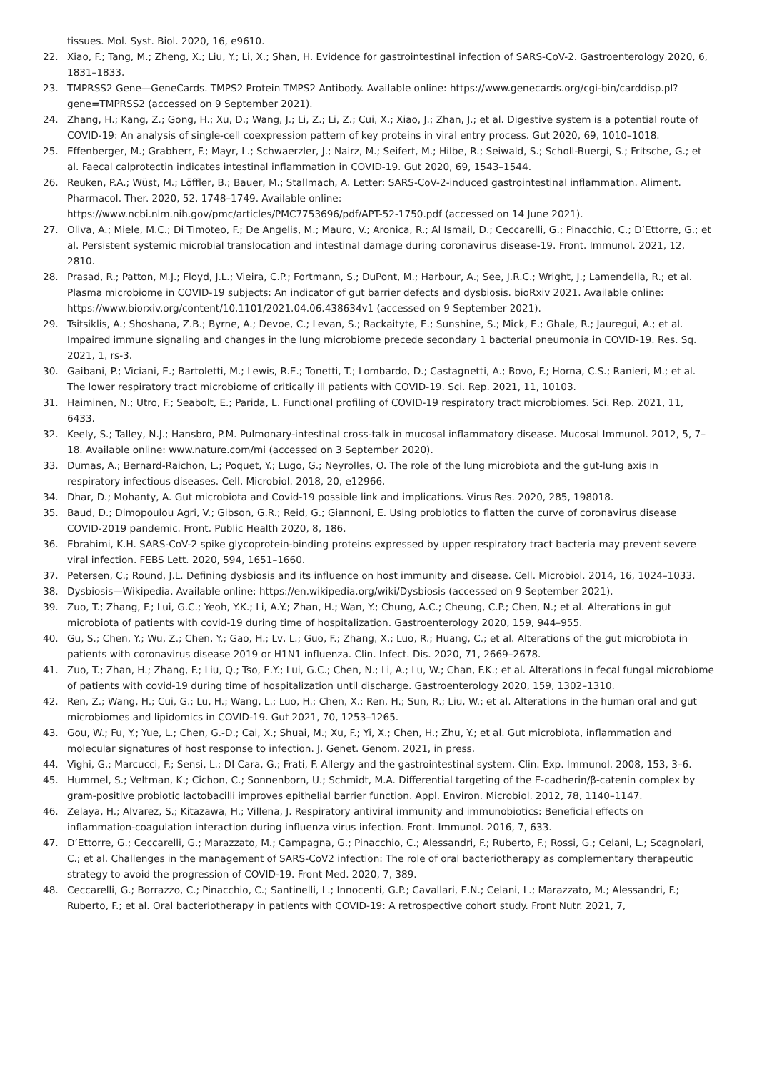tissues. Mol. Syst. Biol. 2020, 16, e9610.
22. Xiao, F.; Tang, M.; Zheng, X.; Liu, Y.; Li, X.; Shan, H. Evidence for gastrointestinal infection of SARS-CoV-2. Gastroenterology 2020, 6, 1831–1833.
23. TMPRSS2 Gene—GeneCards. TMPS2 Protein TMPS2 Antibody. Available online: https://www.genecards.org/cgi-bin/carddisp.pl?gene=TMPRSS2 (accessed on 9 September 2021).
24. Zhang, H.; Kang, Z.; Gong, H.; Xu, D.; Wang, J.; Li, Z.; Li, Z.; Cui, X.; Xiao, J.; Zhan, J.; et al. Digestive system is a potential route of COVID-19: An analysis of single-cell coexpression pattern of key proteins in viral entry process. Gut 2020, 69, 1010–1018.
25. Effenberger, M.; Grabherr, F.; Mayr, L.; Schwaerzler, J.; Nairz, M.; Seifert, M.; Hilbe, R.; Seiwald, S.; Scholl-Buergi, S.; Fritsche, G.; et al. Faecal calprotectin indicates intestinal inflammation in COVID-19. Gut 2020, 69, 1543–1544.
26. Reuken, P.A.; Wüst, M.; Löffler, B.; Bauer, M.; Stallmach, A. Letter: SARS-CoV-2-induced gastrointestinal inflammation. Aliment. Pharmacol. Ther. 2020, 52, 1748–1749. Available online:
https://www.ncbi.nlm.nih.gov/pmc/articles/PMC7753696/pdf/APT-52-1750.pdf (accessed on 14 June 2021).
27. Oliva, A.; Miele, M.C.; Di Timoteo, F.; De Angelis, M.; Mauro, V.; Aronica, R.; Al Ismail, D.; Ceccarelli, G.; Pinacchio, C.; D’Ettorre, G.; et al. Persistent systemic microbial translocation and intestinal damage during coronavirus disease-19. Front. Immunol. 2021, 12, 2810.
28. Prasad, R.; Patton, M.J.; Floyd, J.L.; Vieira, C.P.; Fortmann, S.; DuPont, M.; Harbour, A.; See, J.R.C.; Wright, J.; Lamendella, R.; et al. Plasma microbiome in COVID-19 subjects: An indicator of gut barrier defects and dysbiosis. bioRxiv 2021. Available online: https://www.biorxiv.org/content/10.1101/2021.04.06.438634v1 (accessed on 9 September 2021).
29. Tsitsiklis, A.; Shoshana, Z.B.; Byrne, A.; Devoe, C.; Levan, S.; Rackaityte, E.; Sunshine, S.; Mick, E.; Ghale, R.; Jauregui, A.; et al. Impaired immune signaling and changes in the lung microbiome precede secondary 1 bacterial pneumonia in COVID-19. Res. Sq. 2021, 1, rs-3.
30. Gaibani, P.; Viciani, E.; Bartoletti, M.; Lewis, R.E.; Tonetti, T.; Lombardo, D.; Castagnetti, A.; Bovo, F.; Horna, C.S.; Ranieri, M.; et al. The lower respiratory tract microbiome of critically ill patients with COVID-19. Sci. Rep. 2021, 11, 10103.
31. Haiminen, N.; Utro, F.; Seabolt, E.; Parida, L. Functional profiling of COVID-19 respiratory tract microbiomes. Sci. Rep. 2021, 11, 6433.
32. Keely, S.; Talley, N.J.; Hansbro, P.M. Pulmonary-intestinal cross-talk in mucosal inflammatory disease. Mucosal Immunol. 2012, 5, 7–18. Available online: www.nature.com/mi (accessed on 3 September 2020).
33. Dumas, A.; Bernard-Raichon, L.; Poquet, Y.; Lugo, G.; Neyrolles, O. The role of the lung microbiota and the gut-lung axis in respiratory infectious diseases. Cell. Microbiol. 2018, 20, e12966.
34. Dhar, D.; Mohanty, A. Gut microbiota and Covid-19 possible link and implications. Virus Res. 2020, 285, 198018.
35. Baud, D.; Dimopoulou Agri, V.; Gibson, G.R.; Reid, G.; Giannoni, E. Using probiotics to flatten the curve of coronavirus disease COVID-2019 pandemic. Front. Public Health 2020, 8, 186.
36. Ebrahimi, K.H. SARS-CoV-2 spike glycoprotein-binding proteins expressed by upper respiratory tract bacteria may prevent severe viral infection. FEBS Lett. 2020, 594, 1651–1660.
37. Petersen, C.; Round, J.L. Defining dysbiosis and its influence on host immunity and disease. Cell. Microbiol. 2014, 16, 1024–1033.
38. Dysbiosis—Wikipedia. Available online: https://en.wikipedia.org/wiki/Dysbiosis (accessed on 9 September 2021).
39. Zuo, T.; Zhang, F.; Lui, G.C.; Yeoh, Y.K.; Li, A.Y.; Zhan, H.; Wan, Y.; Chung, A.C.; Cheung, C.P.; Chen, N.; et al. Alterations in gut microbiota of patients with covid-19 during time of hospitalization. Gastroenterology 2020, 159, 944–955.
40. Gu, S.; Chen, Y.; Wu, Z.; Chen, Y.; Gao, H.; Lv, L.; Guo, F.; Zhang, X.; Luo, R.; Huang, C.; et al. Alterations of the gut microbiota in patients with coronavirus disease 2019 or H1N1 influenza. Clin. Infect. Dis. 2020, 71, 2669–2678.
41. Zuo, T.; Zhan, H.; Zhang, F.; Liu, Q.; Tso, E.Y.; Lui, G.C.; Chen, N.; Li, A.; Lu, W.; Chan, F.K.; et al. Alterations in fecal fungal microbiome of patients with covid-19 during time of hospitalization until discharge. Gastroenterology 2020, 159, 1302–1310.
42. Ren, Z.; Wang, H.; Cui, G.; Lu, H.; Wang, L.; Luo, H.; Chen, X.; Ren, H.; Sun, R.; Liu, W.; et al. Alterations in the human oral and gut microbiomes and lipidomics in COVID-19. Gut 2021, 70, 1253–1265.
43. Gou, W.; Fu, Y.; Yue, L.; Chen, G.-D.; Cai, X.; Shuai, M.; Xu, F.; Yi, X.; Chen, H.; Zhu, Y.; et al. Gut microbiota, inflammation and molecular signatures of host response to infection. J. Genet. Genom. 2021, in press.
44. Vighi, G.; Marcucci, F.; Sensi, L.; DI Cara, G.; Frati, F. Allergy and the gastrointestinal system. Clin. Exp. Immunol. 2008, 153, 3–6.
45. Hummel, S.; Veltman, K.; Cichon, C.; Sonnenborn, U.; Schmidt, M.A. Differential targeting of the E-cadherin/β-catenin complex by gram-positive probiotic lactobacilli improves epithelial barrier function. Appl. Environ. Microbiol. 2012, 78, 1140–1147.
46. Zelaya, H.; Alvarez, S.; Kitazawa, H.; Villena, J. Respiratory antiviral immunity and immunobiotics: Beneficial effects on inflammation-coagulation interaction during influenza virus infection. Front. Immunol. 2016, 7, 633.
47. D’Ettorre, G.; Ceccarelli, G.; Marazzato, M.; Campagna, G.; Pinacchio, C.; Alessandri, F.; Ruberto, F.; Rossi, G.; Celani, L.; Scagnolari, C.; et al. Challenges in the management of SARS-CoV2 infection: The role of oral bacteriotherapy as complementary therapeutic strategy to avoid the progression of COVID-19. Front Med. 2020, 7, 389.
48. Ceccarelli, G.; Borrazzo, C.; Pinacchio, C.; Santinelli, L.; Innocenti, G.P.; Cavallari, E.N.; Celani, L.; Marazzato, M.; Alessandri, F.; Ruberto, F.; et al. Oral bacteriotherapy in patients with COVID-19: A retrospective cohort study. Front Nutr. 2021, 7,